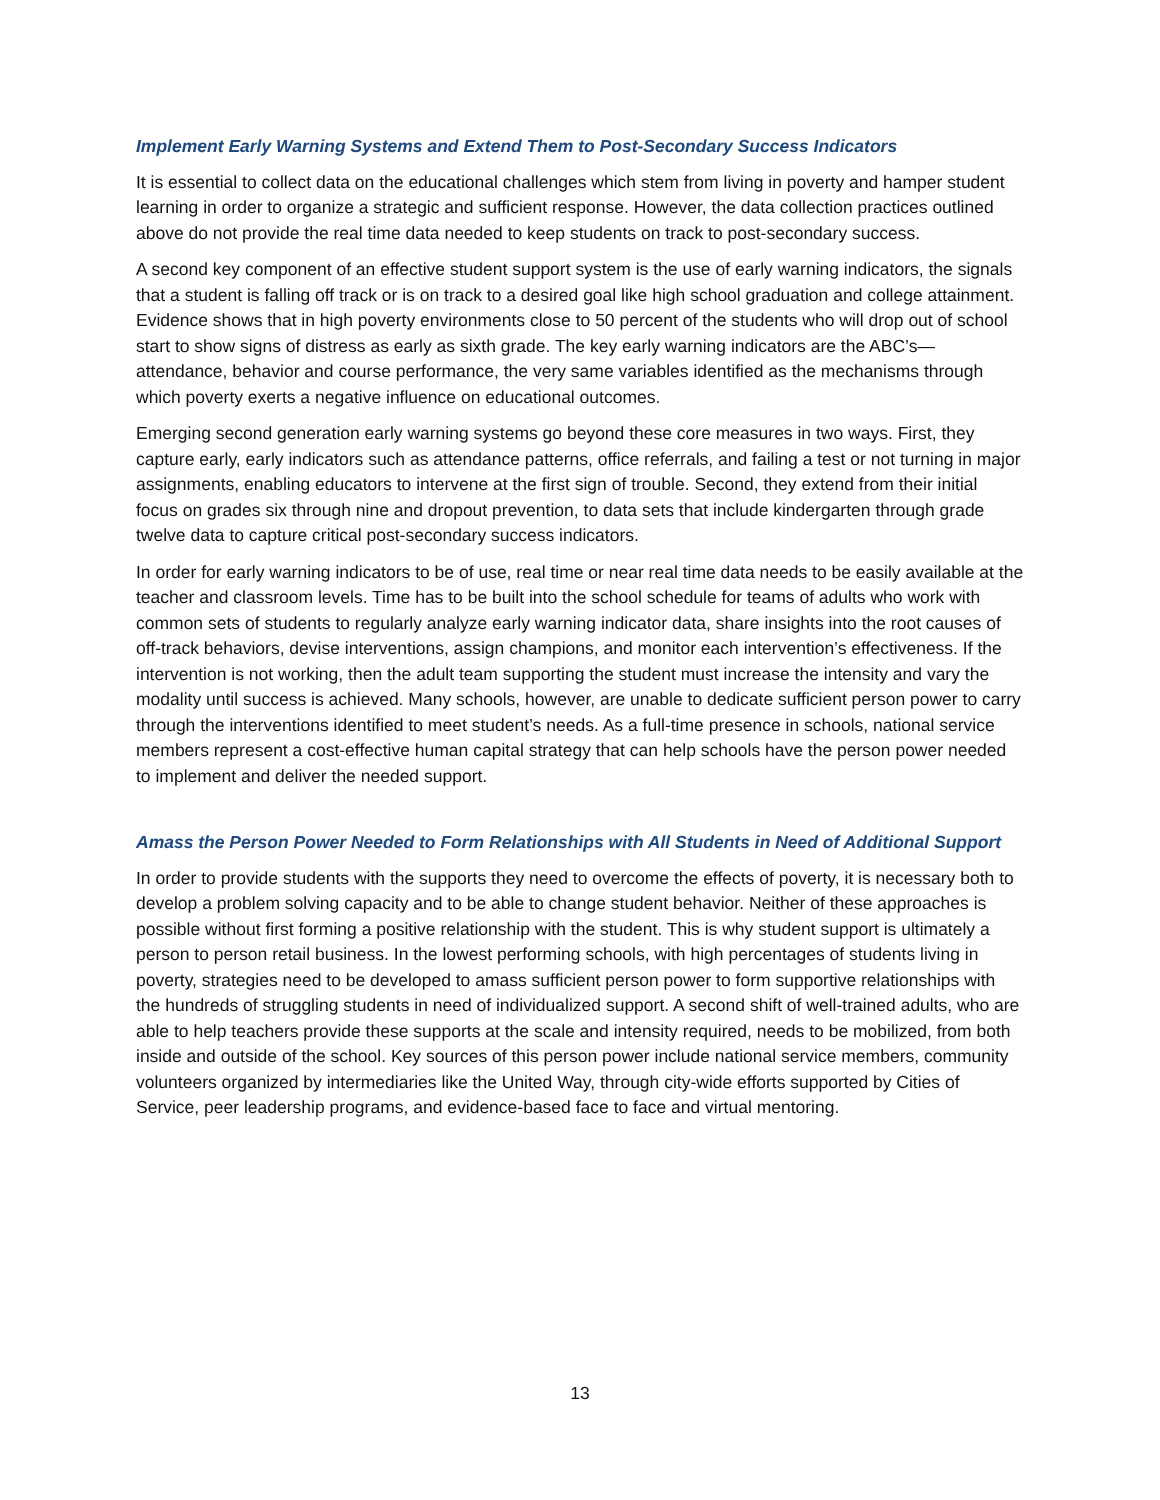Implement Early Warning Systems and Extend Them to Post-Secondary Success Indicators
It is essential to collect data on the educational challenges which stem from living in poverty and hamper student learning in order to organize a strategic and sufficient response. However, the data collection practices outlined above do not provide the real time data needed to keep students on track to post-secondary success.
A second key component of an effective student support system is the use of early warning indicators, the signals that a student is falling off track or is on track to a desired goal like high school graduation and college attainment. Evidence shows that in high poverty environments close to 50 percent of the students who will drop out of school start to show signs of distress as early as sixth grade. The key early warning indicators are the ABC’s—attendance, behavior and course performance, the very same variables identified as the mechanisms through which poverty exerts a negative influence on educational outcomes.
Emerging second generation early warning systems go beyond these core measures in two ways. First, they capture early, early indicators such as attendance patterns, office referrals, and failing a test or not turning in major assignments, enabling educators to intervene at the first sign of trouble. Second, they extend from their initial focus on grades six through nine and dropout prevention, to data sets that include kindergarten through grade twelve data to capture critical post-secondary success indicators.
In order for early warning indicators to be of use, real time or near real time data needs to be easily available at the teacher and classroom levels. Time has to be built into the school schedule for teams of adults who work with common sets of students to regularly analyze early warning indicator data, share insights into the root causes of off-track behaviors, devise interventions, assign champions, and monitor each intervention’s effectiveness. If the intervention is not working, then the adult team supporting the student must increase the intensity and vary the modality until success is achieved. Many schools, however, are unable to dedicate sufficient person power to carry through the interventions identified to meet student’s needs. As a full-time presence in schools, national service members represent a cost-effective human capital strategy that can help schools have the person power needed to implement and deliver the needed support.
Amass the Person Power Needed to Form Relationships with All Students in Need of Additional Support
In order to provide students with the supports they need to overcome the effects of poverty, it is necessary both to develop a problem solving capacity and to be able to change student behavior. Neither of these approaches is possible without first forming a positive relationship with the student. This is why student support is ultimately a person to person retail business. In the lowest performing schools, with high percentages of students living in poverty, strategies need to be developed to amass sufficient person power to form supportive relationships with the hundreds of struggling students in need of individualized support. A second shift of well-trained adults, who are able to help teachers provide these supports at the scale and intensity required, needs to be mobilized, from both inside and outside of the school. Key sources of this person power include national service members, community volunteers organized by intermediaries like the United Way, through city-wide efforts supported by Cities of Service, peer leadership programs, and evidence-based face to face and virtual mentoring.
13